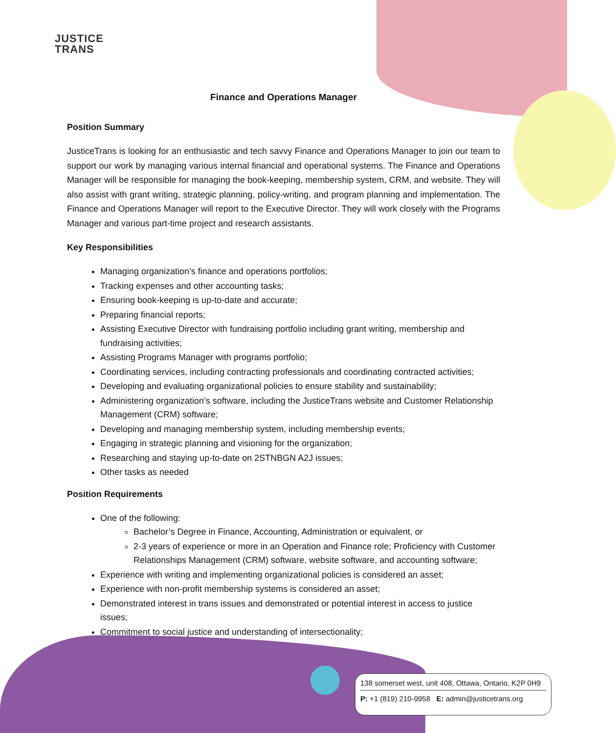JUSTICE
TRANS
Finance and Operations Manager
Position Summary
JusticeTrans is looking for an enthusiastic and tech savvy Finance and Operations Manager to join our team to support our work by managing various internal financial and operational systems. The Finance and Operations Manager will be responsible for managing the book-keeping, membership system, CRM, and website. They will also assist with grant writing, strategic planning, policy-writing, and program planning and implementation. The Finance and Operations Manager will report to the Executive Director. They will work closely with the Programs Manager and various part-time project and research assistants.
Key Responsibilities
Managing organization’s finance and operations portfolios;
Tracking expenses and other accounting tasks;
Ensuring book-keeping is up-to-date and accurate;
Preparing financial reports;
Assisting Executive Director with fundraising portfolio including grant writing, membership and fundraising activities;
Assisting Programs Manager with programs portfolio;
Coordinating services, including contracting professionals and coordinating contracted activities;
Developing and evaluating organizational policies to ensure stability and sustainability;
Administering organization’s software, including the JusticeTrans website and Customer Relationship Management (CRM) software;
Developing and managing membership system, including membership events;
Engaging in strategic planning and visioning for the organization;
Researching and staying up-to-date on 2STNBGN A2J issues;
Other tasks as needed
Position Requirements
One of the following:
Bachelor’s Degree in Finance, Accounting, Administration or equivalent, or
2-3 years of experience or more in an Operation and Finance role; Proficiency with Customer Relationships Management (CRM) software, website software, and accounting software;
Experience with writing and implementing organizational policies is considered an asset;
Experience with non-profit membership systems is considered an asset;
Demonstrated interest in trans issues and demonstrated or potential interest in access to justice issues;
Commitment to social justice and understanding of intersectionality;
138 somerset west, unit 408, Ottawa, Ontario, K2P 0H9
P: +1 (819) 210-9958 E: admin@justicetrans.org